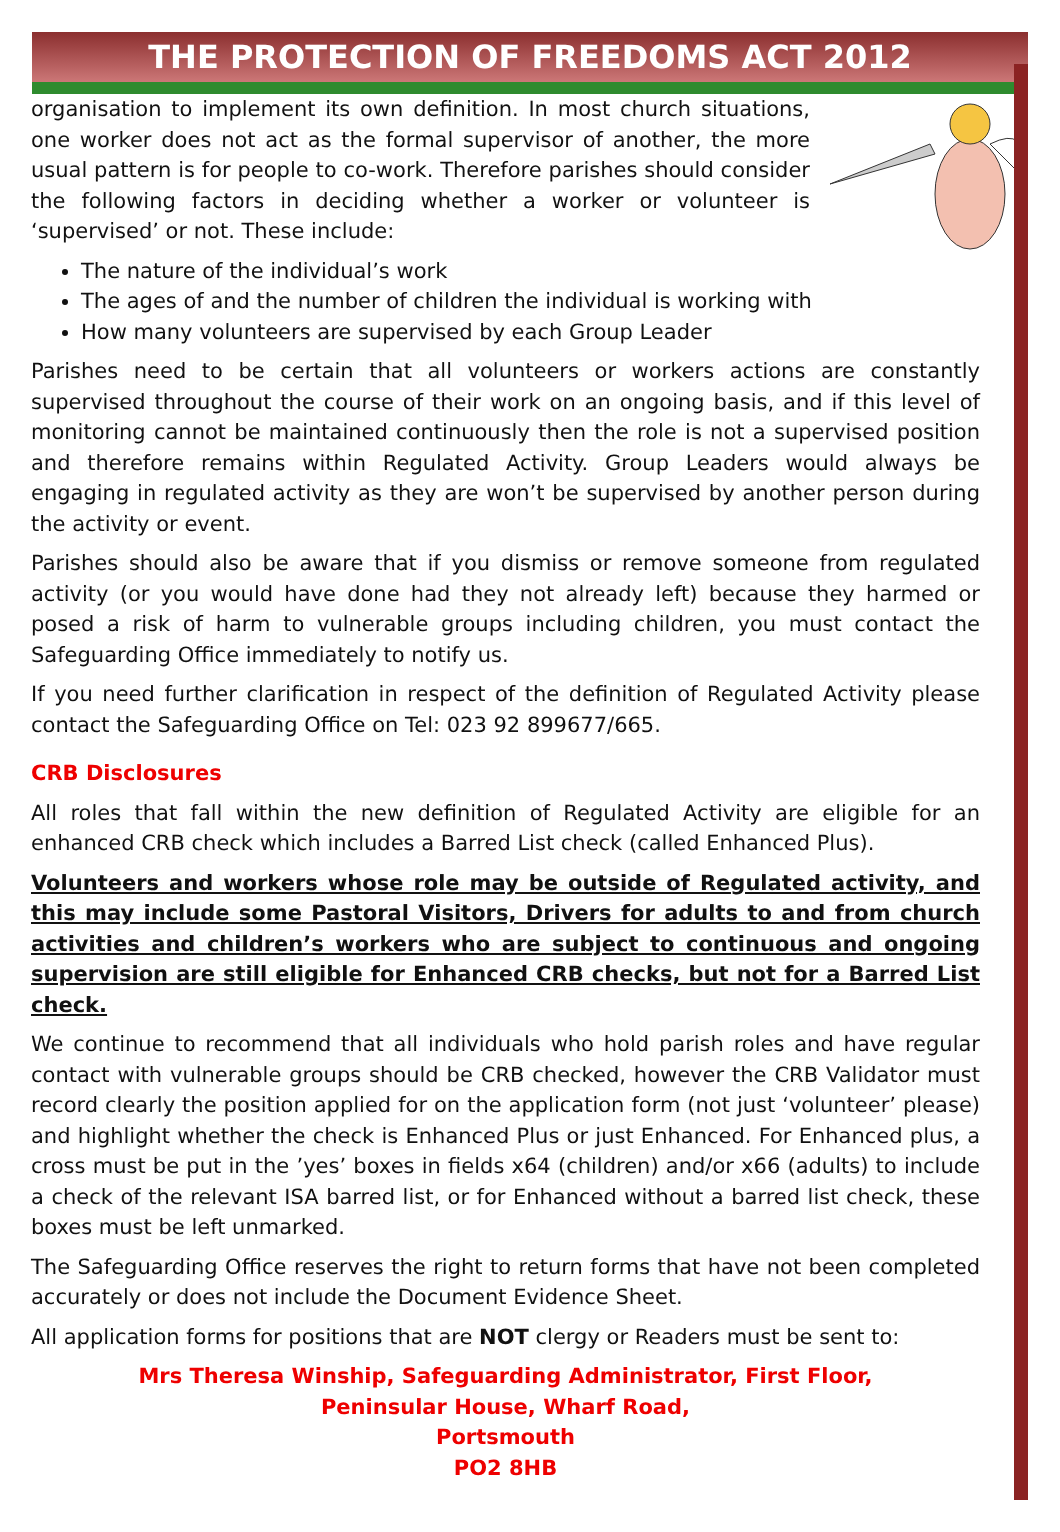THE PROTECTION OF FREEDOMS ACT 2012
organisation to implement its own definition. In most church situations, one worker does not act as the formal supervisor of another, the more usual pattern is for people to co-work. Therefore parishes should consider the following factors in deciding whether a worker or volunteer is ‘supervised’ or not. These include:
The nature of the individual’s work
The ages of and the number of children the individual is working with
How many volunteers are supervised by each Group Leader
Parishes need to be certain that all volunteers or workers actions are constantly supervised throughout the course of their work on an ongoing basis, and if this level of monitoring cannot be maintained continuously then the role is not a supervised position and therefore remains within Regulated Activity. Group Leaders would always be engaging in regulated activity as they are won’t be supervised by another person during the activity or event.
Parishes should also be aware that if you dismiss or remove someone from regulated activity (or you would have done had they not already left) because they harmed or posed a risk of harm to vulnerable groups including children, you must contact the Safeguarding Office immediately to notify us.
If you need further clarification in respect of the definition of Regulated Activity please contact the Safeguarding Office on Tel: 023 92 899677/665.
CRB Disclosures
All roles that fall within the new definition of Regulated Activity are eligible for an enhanced CRB check which includes a Barred List check (called Enhanced Plus).
Volunteers and workers whose role may be outside of Regulated activity, and this may include some Pastoral Visitors, Drivers for adults to and from church activities and children’s workers who are subject to continuous and ongoing supervision are still eligible for Enhanced CRB checks, but not for a Barred List check.
We continue to recommend that all individuals who hold parish roles and have regular contact with vulnerable groups should be CRB checked, however the CRB Validator must record clearly the position applied for on the application form (not just ‘volunteer’ please) and highlight whether the check is Enhanced Plus or just Enhanced. For Enhanced plus, a cross must be put in the ’yes’ boxes in fields x64 (children) and/or x66 (adults) to include a check of the relevant ISA barred list, or for Enhanced without a barred list check, these boxes must be left unmarked.
The Safeguarding Office reserves the right to return forms that have not been completed accurately or does not include the Document Evidence Sheet.
All application forms for positions that are NOT clergy or Readers must be sent to:
Mrs Theresa Winship, Safeguarding Administrator, First Floor,
Peninsular House, Wharf Road,
Portsmouth
PO2 8HB